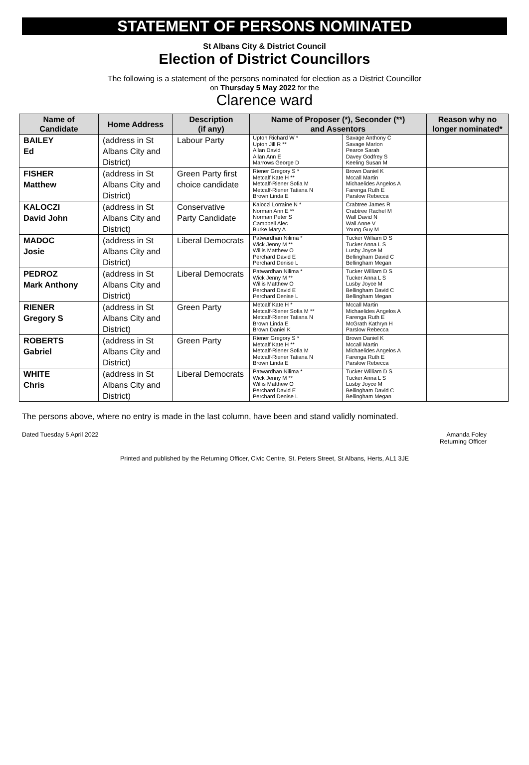STATEMENT OF PERSONS NOMINATED
St Albans City & District Council
Election of District Councillors
The following is a statement of the persons nominated for election as a District Councillor
on Thursday 5 May 2022 for the
Clarence ward
| Name of Candidate | Home Address | Description (if any) | Name of Proposer (*), Seconder (**) and Assentors | | Reason why no longer nominated* |
| --- | --- | --- | --- | --- | --- |
| BAILEY Ed | (address in St Albans City and District) | Labour Party | Upton Richard W * Upton Jill R ** Allan David Allan Ann E Marrows George D | Savage Anthony C Savage Marion Pearce Sarah Davey Godfrey S Keeling Susan M | |
| FISHER Matthew | (address in St Albans City and District) | Green Party first choice candidate | Riener Gregory S * Metcalf Kate H ** Metcalf-Riener Sofia M Metcalf-Riener Tatiana N Brown Linda E | Brown Daniel K Mccall Martin Michaelides Angelos A Farenga Ruth E Parslow Rebecca | |
| KALOCZI David John | (address in St Albans City and District) | Conservative Party Candidate | Kaloczi Lorraine N * Norman Ann E ** Norman Peter S Campbell Alec Burke Mary A | Crabtree James R Crabtree Rachel M Wall David N Wall Anne V Young Guy M | |
| MADOC Josie | (address in St Albans City and District) | Liberal Democrats | Patwardhan Nilima * Wick Jenny M ** Willis Matthew O Perchard David E Perchard Denise L | Tucker William D S Tucker Anna L S Lusby Joyce M Bellingham David C Bellingham Megan | |
| PEDROZ Mark Anthony | (address in St Albans City and District) | Liberal Democrats | Patwardhan Nilima * Wick Jenny M ** Willis Matthew O Perchard David E Perchard Denise L | Tucker William D S Tucker Anna L S Lusby Joyce M Bellingham David C Bellingham Megan | |
| RIENER Gregory S | (address in St Albans City and District) | Green Party | Metcalf Kate H * Metcalf-Riener Sofia M ** Metcalf-Riener Tatiana N Brown Linda E Brown Daniel K | Mccall Martin Michaelides Angelos A Farenga Ruth E McGrath Kathryn H Parslow Rebecca | |
| ROBERTS Gabriel | (address in St Albans City and District) | Green Party | Riener Gregory S * Metcalf Kate H ** Metcalf-Riener Sofia M Metcalf-Riener Tatiana N Brown Linda E | Brown Daniel K Mccall Martin Michaelides Angelos A Farenga Ruth E Parslow Rebecca | |
| WHITE Chris | (address in St Albans City and District) | Liberal Democrats | Patwardhan Nilima * Wick Jenny M ** Willis Matthew O Perchard David E Perchard Denise L | Tucker William D S Tucker Anna L S Lusby Joyce M Bellingham David C Bellingham Megan | |
The persons above, where no entry is made in the last column, have been and stand validly nominated.
Dated Tuesday 5 April 2022 Amanda Foley
Returning Officer
Printed and published by the Returning Officer, Civic Centre, St. Peters Street, St Albans, Herts, AL1 3JE